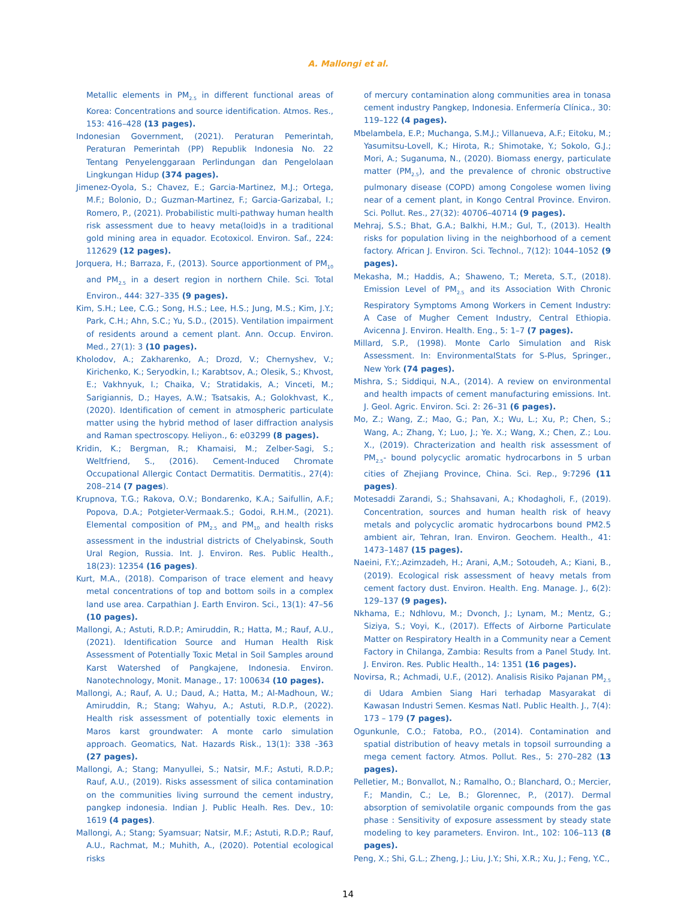A. Mallongi et al.
Metallic elements in PM<sub>2.5</sub> in different functional areas of Korea: Concentrations and source identification. Atmos. Res., 153: 416–428 (13 pages).
Indonesian Government, (2021). Peraturan Pemerintah, Peraturan Pemerintah (PP) Republik Indonesia No. 22 Tentang Penyelenggaraan Perlindungan dan Pengelolaan Lingkungan Hidup (374 pages).
Jimenez-Oyola, S.; Chavez, E.; Garcia-Martinez, M.J.; Ortega, M.F.; Bolonio, D.; Guzman-Martinez, F.; Garcia-Garizabal, I.; Romero, P., (2021). Probabilistic multi-pathway human health risk assessment due to heavy meta(loid)s in a traditional gold mining area in equador. Ecotoxicol. Environ. Saf., 224: 112629 (12 pages).
Jorquera, H.; Barraza, F., (2013). Source apportionment of PM<sub>10</sub> and PM<sub>2.5</sub> in a desert region in northern Chile. Sci. Total Environ., 444: 327–335 (9 pages).
Kim, S.H.; Lee, C.G.; Song, H.S.; Lee, H.S.; Jung, M.S.; Kim, J.Y.; Park, C.H.; Ahn, S.C.; Yu, S.D., (2015). Ventilation impairment of residents around a cement plant. Ann. Occup. Environ. Med., 27(1): 3 (10 pages).
Kholodov, A.; Zakharenko, A.; Drozd, V.; Chernyshev, V.; Kirichenko, K.; Seryodkin, I.; Karabtsov, A.; Olesik, S.; Khvost, E.; Vakhnyuk, I.; Chaika, V.; Stratidakis, A.; Vinceti, M.; Sarigiannis, D.; Hayes, A.W.; Tsatsakis, A.; Golokhvast, K., (2020). Identification of cement in atmospheric particulate matter using the hybrid method of laser diffraction analysis and Raman spectroscopy. Heliyon., 6: e03299 (8 pages).
Kridin, K.; Bergman, R.; Khamaisi, M.; Zelber-Sagi, S.; Weltfriend, S., (2016). Cement-Induced Chromate Occupational Allergic Contact Dermatitis. Dermatitis., 27(4): 208–214 (7 pages).
Krupnova, T.G.; Rakova, O.V.; Bondarenko, K.A.; Saifullin, A.F.; Popova, D.A.; Potgieter-Vermaak.S.; Godoi, R.H.M., (2021). Elemental composition of PM<sub>2.5</sub> and PM<sub>10</sub> and health risks assessment in the industrial districts of Chelyabinsk, South Ural Region, Russia. Int. J. Environ. Res. Public Health., 18(23): 12354 (16 pages).
Kurt, M.A., (2018). Comparison of trace element and heavy metal concentrations of top and bottom soils in a complex land use area. Carpathian J. Earth Environ. Sci., 13(1): 47–56 (10 pages).
Mallongi, A.; Astuti, R.D.P.; Amiruddin, R.; Hatta, M.; Rauf, A.U., (2021). Identification Source and Human Health Risk Assessment of Potentially Toxic Metal in Soil Samples around Karst Watershed of Pangkajene, Indonesia. Environ. Nanotechnology, Monit. Manage., 17: 100634 (10 pages).
Mallongi, A.; Rauf, A. U.; Daud, A.; Hatta, M.; Al-Madhoun, W.; Amiruddin, R.; Stang; Wahyu, A.; Astuti, R.D.P., (2022). Health risk assessment of potentially toxic elements in Maros karst groundwater: A monte carlo simulation approach. Geomatics, Nat. Hazards Risk., 13(1): 338 -363 (27 pages).
Mallongi, A.; Stang; Manyullei, S.; Natsir, M.F.; Astuti, R.D.P.; Rauf, A.U., (2019). Risks assessment of silica contamination on the communities living surround the cement industry, pangkep indonesia. Indian J. Public Healh. Res. Dev., 10: 1619 (4 pages).
Mallongi, A.; Stang; Syamsuar; Natsir, M.F.; Astuti, R.D.P.; Rauf, A.U., Rachmat, M.; Muhith, A., (2020). Potential ecological risks
of mercury contamination along communities area in tonasa cement industry Pangkep, Indonesia. Enfermería Clínica., 30: 119–122 (4 pages).
Mbelambela, E.P.; Muchanga, S.M.J.; Villanueva, A.F.; Eitoku, M.; Yasumitsu-Lovell, K.; Hirota, R.; Shimotake, Y.; Sokolo, G.J.; Mori, A.; Suganuma, N., (2020). Biomass energy, particulate matter (PM<sub>2.5</sub>), and the prevalence of chronic obstructive pulmonary disease (COPD) among Congolese women living near of a cement plant, in Kongo Central Province. Environ. Sci. Pollut. Res., 27(32): 40706–40714 (9 pages).
Mehraj, S.S.; Bhat, G.A.; Balkhi, H.M.; Gul, T., (2013). Health risks for population living in the neighborhood of a cement factory. African J. Environ. Sci. Technol., 7(12): 1044–1052 (9 pages).
Mekasha, M.; Haddis, A.; Shaweno, T.; Mereta, S.T., (2018). Emission Level of PM<sub>2.5</sub> and its Association With Chronic Respiratory Symptoms Among Workers in Cement Industry: A Case of Mugher Cement Industry, Central Ethiopia. Avicenna J. Environ. Health. Eng., 5: 1–7 (7 pages).
Millard, S.P., (1998). Monte Carlo Simulation and Risk Assessment. In: EnvironmentalStats for S-Plus, Springer., New York (74 pages).
Mishra, S.; Siddiqui, N.A., (2014). A review on environmental and health impacts of cement manufacturing emissions. Int. J. Geol. Agric. Environ. Sci. 2: 26–31 (6 pages).
Mo, Z.; Wang, Z.; Mao, G.; Pan, X.; Wu, L.; Xu, P.; Chen, S.; Wang, A.; Zhang, Y.; Luo, J.; Ye. X.; Wang, X.; Chen, Z.; Lou. X., (2019). Chracterization and health risk assessment of PM<sub>2.5</sub>- bound polycyclic aromatic hydrocarbons in 5 urban cities of Zhejiang Province, China. Sci. Rep., 9:7296 (11 pages).
Motesaddi Zarandi, S.; Shahsavani, A.; Khodagholi, F., (2019). Concentration, sources and human health risk of heavy metals and polycyclic aromatic hydrocarbons bound PM2.5 ambient air, Tehran, Iran. Environ. Geochem. Health., 41: 1473–1487 (15 pages).
Naeini, F.Y.;.Azimzadeh, H.; Arani, A,M.; Sotoudeh, A.; Kiani, B., (2019). Ecological risk assessment of heavy metals from cement factory dust. Environ. Health. Eng. Manage. J., 6(2): 129–137 (9 pages).
Nkhama, E.; Ndhlovu, M.; Dvonch, J.; Lynam, M.; Mentz, G.; Siziya, S.; Voyi, K., (2017). Effects of Airborne Particulate Matter on Respiratory Health in a Community near a Cement Factory in Chilanga, Zambia: Results from a Panel Study. Int. J. Environ. Res. Public Health., 14: 1351 (16 pages).
Novirsa, R.; Achmadi, U.F., (2012). Analisis Risiko Pajanan PM<sub>2.5</sub> di Udara Ambien Siang Hari terhadap Masyarakat di Kawasan Industri Semen. Kesmas Natl. Public Health. J., 7(4): 173 – 179 (7 pages).
Ogunkunle, C.O.; Fatoba, P.O., (2014). Contamination and spatial distribution of heavy metals in topsoil surrounding a mega cement factory. Atmos. Pollut. Res., 5: 270–282 (13 pages).
Pelletier, M.; Bonvallot, N.; Ramalho, O.; Blanchard, O.; Mercier, F.; Mandin, C.; Le, B.; Glorennec, P., (2017). Dermal absorption of semivolatile organic compounds from the gas phase : Sensitivity of exposure assessment by steady state modeling to key parameters. Environ. Int., 102: 106–113 (8 pages).
Peng, X.; Shi, G.L.; Zheng, J.; Liu, J.Y.; Shi, X.R.; Xu, J.; Feng, Y.C.,
14